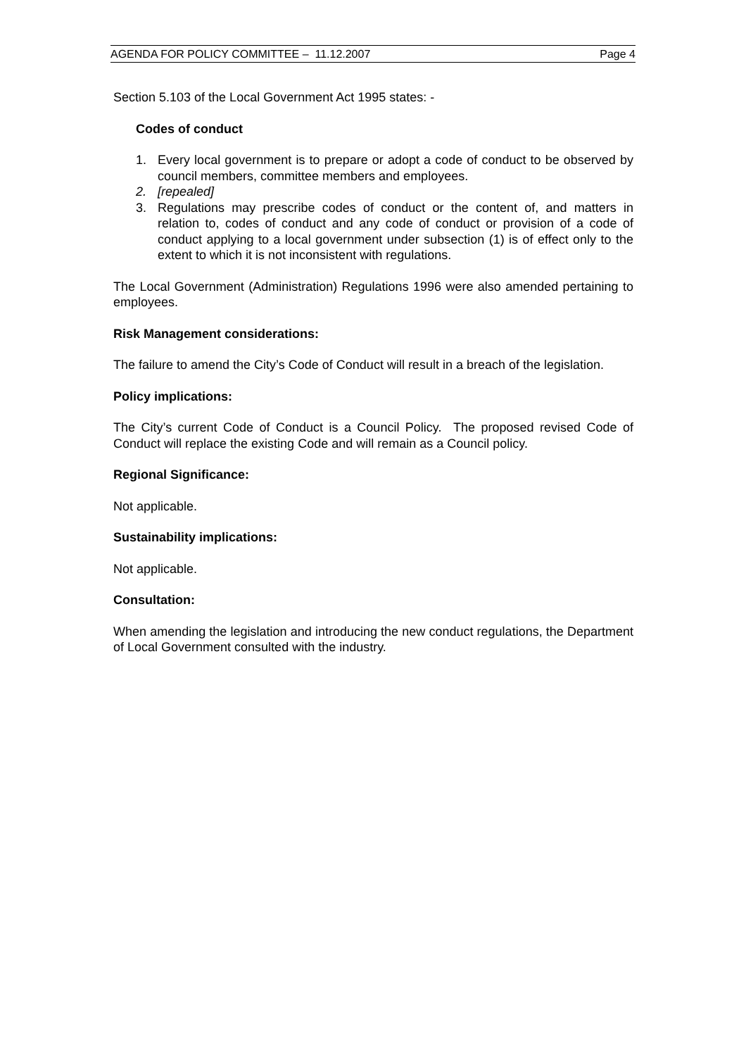AGENDA FOR POLICY COMMITTEE – 11.12.2007 Page 4
Section 5.103 of the Local Government Act 1995 states: -
Codes of conduct
1. Every local government is to prepare or adopt a code of conduct to be observed by council members, committee members and employees.
2. [repealed]
3. Regulations may prescribe codes of conduct or the content of, and matters in relation to, codes of conduct and any code of conduct or provision of a code of conduct applying to a local government under subsection (1) is of effect only to the extent to which it is not inconsistent with regulations.
The Local Government (Administration) Regulations 1996 were also amended pertaining to employees.
Risk Management considerations:
The failure to amend the City’s Code of Conduct will result in a breach of the legislation.
Policy implications:
The City’s current Code of Conduct is a Council Policy. The proposed revised Code of Conduct will replace the existing Code and will remain as a Council policy.
Regional Significance:
Not applicable.
Sustainability implications:
Not applicable.
Consultation:
When amending the legislation and introducing the new conduct regulations, the Department of Local Government consulted with the industry.